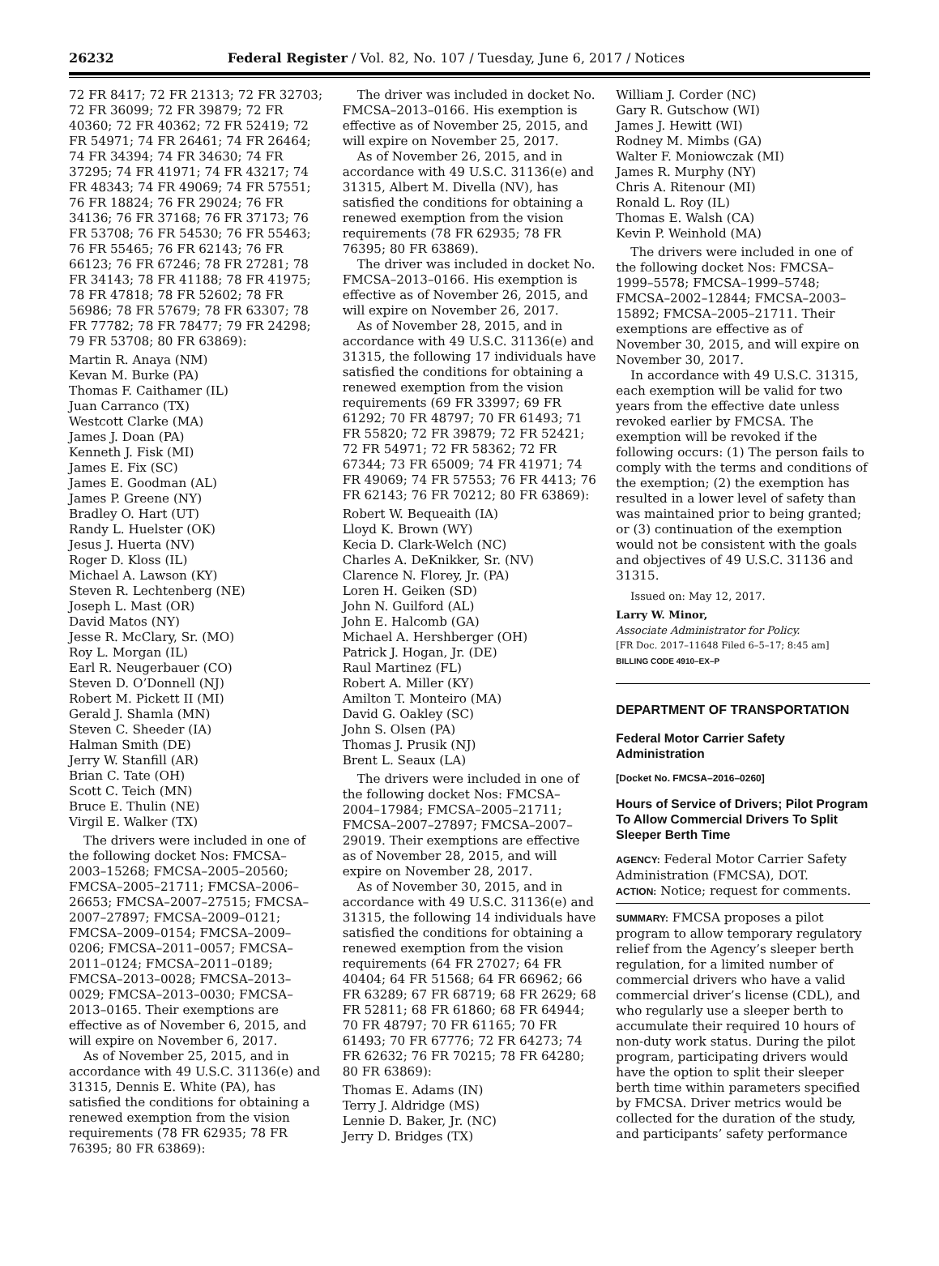26232 Federal Register / Vol. 82, No. 107 / Tuesday, June 6, 2017 / Notices
72 FR 8417; 72 FR 21313; 72 FR 32703; 72 FR 36099; 72 FR 39879; 72 FR 40360; 72 FR 40362; 72 FR 52419; 72 FR 54971; 74 FR 26461; 74 FR 26464; 74 FR 34394; 74 FR 34630; 74 FR 37295; 74 FR 41971; 74 FR 43217; 74 FR 48343; 74 FR 49069; 74 FR 57551; 76 FR 18824; 76 FR 29024; 76 FR 34136; 76 FR 37168; 76 FR 37173; 76 FR 53708; 76 FR 54530; 76 FR 55463; 76 FR 55465; 76 FR 62143; 76 FR 66123; 76 FR 67246; 78 FR 27281; 78 FR 34143; 78 FR 41188; 78 FR 41975; 78 FR 47818; 78 FR 52602; 78 FR 56986; 78 FR 57679; 78 FR 63307; 78 FR 77782; 78 FR 78477; 79 FR 24298; 79 FR 53708; 80 FR 63869):
Martin R. Anaya (NM)
Kevan M. Burke (PA)
Thomas F. Caithamer (IL)
Juan Carranco (TX)
Westcott Clarke (MA)
James J. Doan (PA)
Kenneth J. Fisk (MI)
James E. Fix (SC)
James E. Goodman (AL)
James P. Greene (NY)
Bradley O. Hart (UT)
Randy L. Huelster (OK)
Jesus J. Huerta (NV)
Roger D. Kloss (IL)
Michael A. Lawson (KY)
Steven R. Lechtenberg (NE)
Joseph L. Mast (OR)
David Matos (NY)
Jesse R. McClary, Sr. (MO)
Roy L. Morgan (IL)
Earl R. Neugerbauer (CO)
Steven D. O’Donnell (NJ)
Robert M. Pickett II (MI)
Gerald J. Shamla (MN)
Steven C. Sheeder (IA)
Halman Smith (DE)
Jerry W. Stanfill (AR)
Brian C. Tate (OH)
Scott C. Teich (MN)
Bruce E. Thulin (NE)
Virgil E. Walker (TX)
The drivers were included in one of the following docket Nos: FMCSA–2003–15268; FMCSA–2005–20560; FMCSA–2005–21711; FMCSA–2006–26653; FMCSA–2007–27515; FMCSA–2007–27897; FMCSA–2009–0121; FMCSA–2009–0154; FMCSA–2009–0206; FMCSA–2011–0057; FMCSA–2011–0124; FMCSA–2011–0189; FMCSA–2013–0028; FMCSA–2013–0029; FMCSA–2013–0030; FMCSA–2013–0165. Their exemptions are effective as of November 6, 2015, and will expire on November 6, 2017.
As of November 25, 2015, and in accordance with 49 U.S.C. 31136(e) and 31315, Dennis E. White (PA), has satisfied the conditions for obtaining a renewed exemption from the vision requirements (78 FR 62935; 78 FR 76395; 80 FR 63869):
The driver was included in docket No. FMCSA–2013–0166. His exemption is effective as of November 25, 2015, and will expire on November 25, 2017.
As of November 26, 2015, and in accordance with 49 U.S.C. 31136(e) and 31315, Albert M. Divella (NV), has satisfied the conditions for obtaining a renewed exemption from the vision requirements (78 FR 62935; 78 FR 76395; 80 FR 63869).
The driver was included in docket No. FMCSA–2013–0166. His exemption is effective as of November 26, 2015, and will expire on November 26, 2017.
As of November 28, 2015, and in accordance with 49 U.S.C. 31136(e) and 31315, the following 17 individuals have satisfied the conditions for obtaining a renewed exemption from the vision requirements (69 FR 33997; 69 FR 61292; 70 FR 48797; 70 FR 61493; 71 FR 55820; 72 FR 39879; 72 FR 52421; 72 FR 54971; 72 FR 58362; 72 FR 67344; 73 FR 65009; 74 FR 41971; 74 FR 49069; 74 FR 57553; 76 FR 4413; 76 FR 62143; 76 FR 70212; 80 FR 63869):
Robert W. Bequeaith (IA)
Lloyd K. Brown (WY)
Kecia D. Clark-Welch (NC)
Charles A. DeKnikker, Sr. (NV)
Clarence N. Florey, Jr. (PA)
Loren H. Geiken (SD)
John N. Guilford (AL)
John E. Halcomb (GA)
Michael A. Hershberger (OH)
Patrick J. Hogan, Jr. (DE)
Raul Martinez (FL)
Robert A. Miller (KY)
Amilton T. Monteiro (MA)
David G. Oakley (SC)
John S. Olsen (PA)
Thomas J. Prusik (NJ)
Brent L. Seaux (LA)
The drivers were included in one of the following docket Nos: FMCSA–2004–17984; FMCSA–2005–21711; FMCSA–2007–27897; FMCSA–2007–29019. Their exemptions are effective as of November 28, 2015, and will expire on November 28, 2017.
As of November 30, 2015, and in accordance with 49 U.S.C. 31136(e) and 31315, the following 14 individuals have satisfied the conditions for obtaining a renewed exemption from the vision requirements (64 FR 27027; 64 FR 40404; 64 FR 51568; 64 FR 66962; 66 FR 63289; 67 FR 68719; 68 FR 2629; 68 FR 52811; 68 FR 61860; 68 FR 64944; 70 FR 48797; 70 FR 61165; 70 FR 61493; 70 FR 67776; 72 FR 64273; 74 FR 62632; 76 FR 70215; 78 FR 64280; 80 FR 63869):
Thomas E. Adams (IN)
Terry J. Aldridge (MS)
Lennie D. Baker, Jr. (NC)
Jerry D. Bridges (TX)
William J. Corder (NC)
Gary R. Gutschow (WI)
James J. Hewitt (WI)
Rodney M. Mimbs (GA)
Walter F. Moniowczak (MI)
James R. Murphy (NY)
Chris A. Ritenour (MI)
Ronald L. Roy (IL)
Thomas E. Walsh (CA)
Kevin P. Weinhold (MA)
The drivers were included in one of the following docket Nos: FMCSA–1999–5578; FMCSA–1999–5748; FMCSA–2002–12844; FMCSA–2003–15892; FMCSA–2005–21711. Their exemptions are effective as of November 30, 2015, and will expire on November 30, 2017.
In accordance with 49 U.S.C. 31315, each exemption will be valid for two years from the effective date unless revoked earlier by FMCSA. The exemption will be revoked if the following occurs: (1) The person fails to comply with the terms and conditions of the exemption; (2) the exemption has resulted in a lower level of safety than was maintained prior to being granted; or (3) continuation of the exemption would not be consistent with the goals and objectives of 49 U.S.C. 31136 and 31315.
Issued on: May 12, 2017.
Larry W. Minor,
Associate Administrator for Policy.
[FR Doc. 2017–11648 Filed 6–5–17; 8:45 am]
BILLING CODE 4910–EX–P
DEPARTMENT OF TRANSPORTATION
Federal Motor Carrier Safety Administration
[Docket No. FMCSA–2016–0260]
Hours of Service of Drivers; Pilot Program To Allow Commercial Drivers To Split Sleeper Berth Time
AGENCY: Federal Motor Carrier Safety Administration (FMCSA), DOT.
ACTION: Notice; request for comments.
SUMMARY: FMCSA proposes a pilot program to allow temporary regulatory relief from the Agency’s sleeper berth regulation, for a limited number of commercial drivers who have a valid commercial driver’s license (CDL), and who regularly use a sleeper berth to accumulate their required 10 hours of non-duty work status. During the pilot program, participating drivers would have the option to split their sleeper berth time within parameters specified by FMCSA. Driver metrics would be collected for the duration of the study, and participants’ safety performance